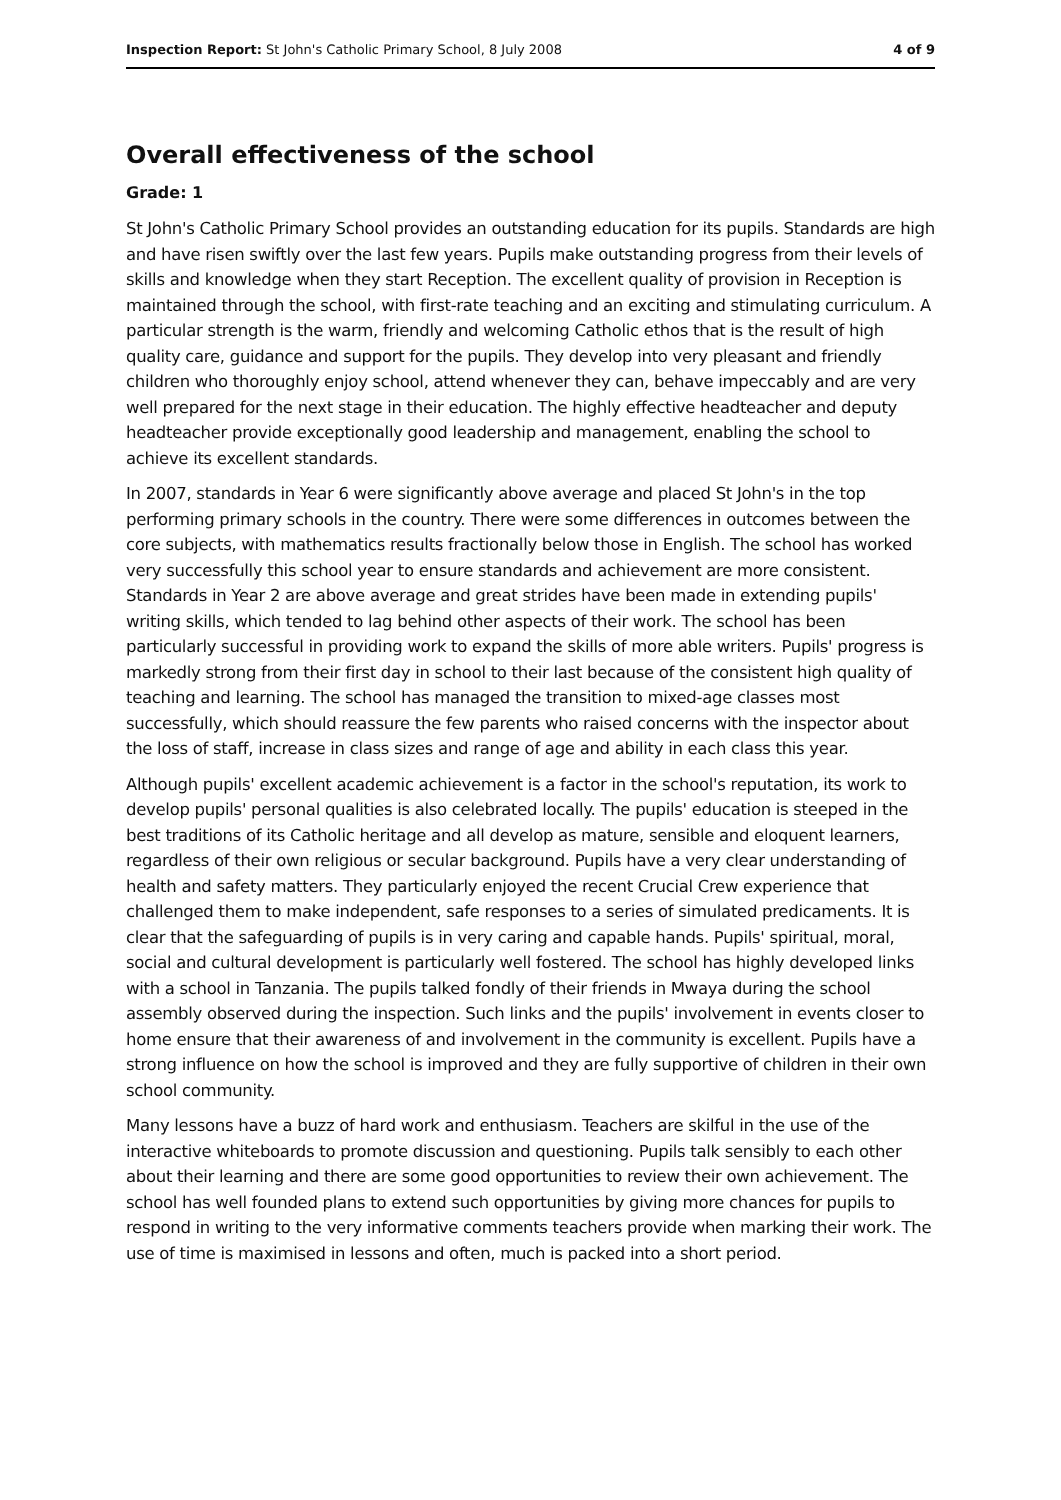Inspection Report: St John's Catholic Primary School, 8 July 2008 4 of 9
Overall effectiveness of the school
Grade: 1
St John's Catholic Primary School provides an outstanding education for its pupils. Standards are high and have risen swiftly over the last few years. Pupils make outstanding progress from their levels of skills and knowledge when they start Reception. The excellent quality of provision in Reception is maintained through the school, with first-rate teaching and an exciting and stimulating curriculum. A particular strength is the warm, friendly and welcoming Catholic ethos that is the result of high quality care, guidance and support for the pupils. They develop into very pleasant and friendly children who thoroughly enjoy school, attend whenever they can, behave impeccably and are very well prepared for the next stage in their education. The highly effective headteacher and deputy headteacher provide exceptionally good leadership and management, enabling the school to achieve its excellent standards.
In 2007, standards in Year 6 were significantly above average and placed St John's in the top performing primary schools in the country. There were some differences in outcomes between the core subjects, with mathematics results fractionally below those in English. The school has worked very successfully this school year to ensure standards and achievement are more consistent. Standards in Year 2 are above average and great strides have been made in extending pupils' writing skills, which tended to lag behind other aspects of their work. The school has been particularly successful in providing work to expand the skills of more able writers. Pupils' progress is markedly strong from their first day in school to their last because of the consistent high quality of teaching and learning. The school has managed the transition to mixed-age classes most successfully, which should reassure the few parents who raised concerns with the inspector about the loss of staff, increase in class sizes and range of age and ability in each class this year.
Although pupils' excellent academic achievement is a factor in the school's reputation, its work to develop pupils' personal qualities is also celebrated locally. The pupils' education is steeped in the best traditions of its Catholic heritage and all develop as mature, sensible and eloquent learners, regardless of their own religious or secular background. Pupils have a very clear understanding of health and safety matters. They particularly enjoyed the recent Crucial Crew experience that challenged them to make independent, safe responses to a series of simulated predicaments. It is clear that the safeguarding of pupils is in very caring and capable hands. Pupils' spiritual, moral, social and cultural development is particularly well fostered. The school has highly developed links with a school in Tanzania. The pupils talked fondly of their friends in Mwaya during the school assembly observed during the inspection. Such links and the pupils' involvement in events closer to home ensure that their awareness of and involvement in the community is excellent. Pupils have a strong influence on how the school is improved and they are fully supportive of children in their own school community.
Many lessons have a buzz of hard work and enthusiasm. Teachers are skilful in the use of the interactive whiteboards to promote discussion and questioning. Pupils talk sensibly to each other about their learning and there are some good opportunities to review their own achievement. The school has well founded plans to extend such opportunities by giving more chances for pupils to respond in writing to the very informative comments teachers provide when marking their work. The use of time is maximised in lessons and often, much is packed into a short period.